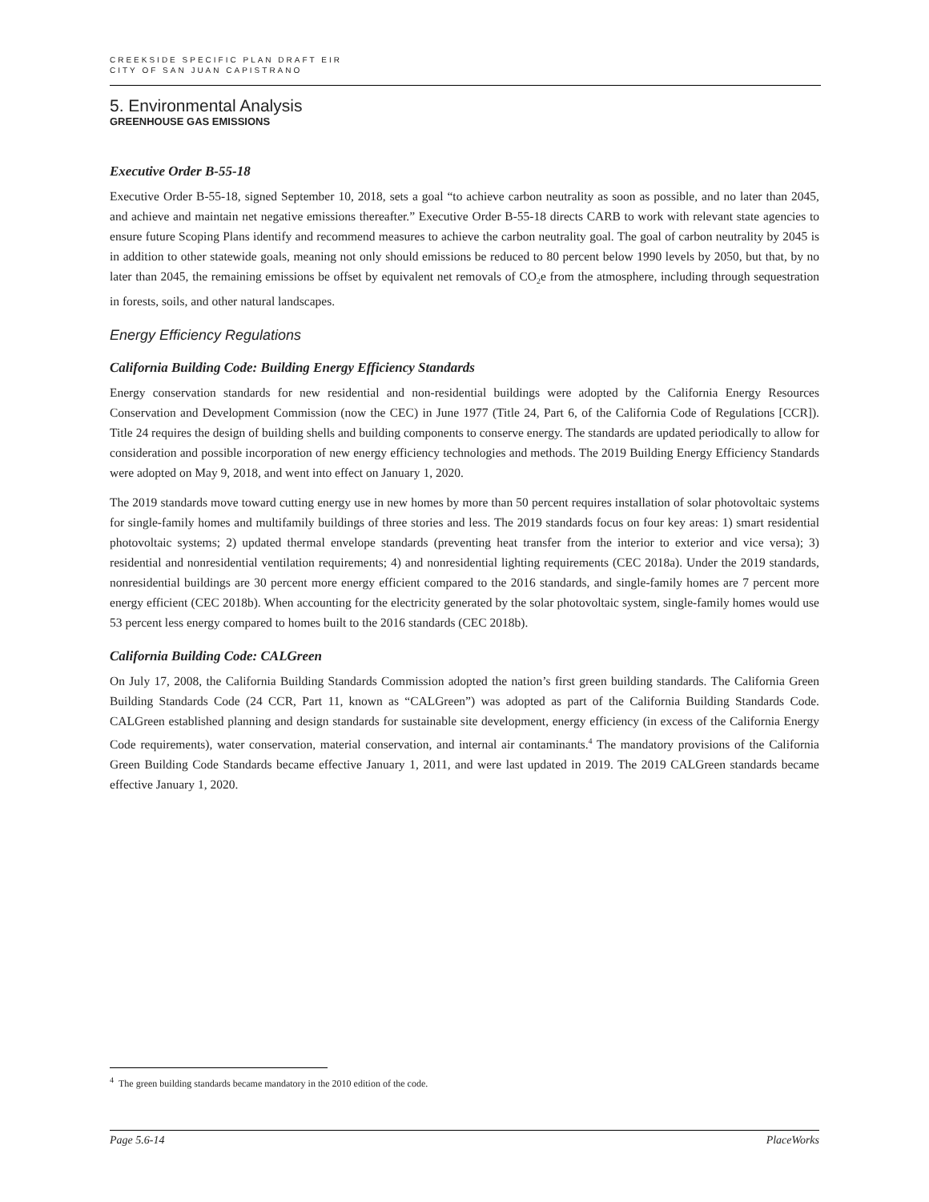CREEKSIDE SPECIFIC PLAN DRAFT EIR
CITY OF SAN JUAN CAPISTRANO
5. Environmental Analysis
GREENHOUSE GAS EMISSIONS
Executive Order B-55-18
Executive Order B-55-18, signed September 10, 2018, sets a goal “to achieve carbon neutrality as soon as possible, and no later than 2045, and achieve and maintain net negative emissions thereafter.” Executive Order B-55-18 directs CARB to work with relevant state agencies to ensure future Scoping Plans identify and recommend measures to achieve the carbon neutrality goal. The goal of carbon neutrality by 2045 is in addition to other statewide goals, meaning not only should emissions be reduced to 80 percent below 1990 levels by 2050, but that, by no later than 2045, the remaining emissions be offset by equivalent net removals of CO<sub>2</sub>e from the atmosphere, including through sequestration in forests, soils, and other natural landscapes.
Energy Efficiency Regulations
California Building Code: Building Energy Efficiency Standards
Energy conservation standards for new residential and non-residential buildings were adopted by the California Energy Resources Conservation and Development Commission (now the CEC) in June 1977 (Title 24, Part 6, of the California Code of Regulations [CCR]). Title 24 requires the design of building shells and building components to conserve energy. The standards are updated periodically to allow for consideration and possible incorporation of new energy efficiency technologies and methods. The 2019 Building Energy Efficiency Standards were adopted on May 9, 2018, and went into effect on January 1, 2020.
The 2019 standards move toward cutting energy use in new homes by more than 50 percent requires installation of solar photovoltaic systems for single-family homes and multifamily buildings of three stories and less. The 2019 standards focus on four key areas: 1) smart residential photovoltaic systems; 2) updated thermal envelope standards (preventing heat transfer from the interior to exterior and vice versa); 3) residential and nonresidential ventilation requirements; 4) and nonresidential lighting requirements (CEC 2018a). Under the 2019 standards, nonresidential buildings are 30 percent more energy efficient compared to the 2016 standards, and single-family homes are 7 percent more energy efficient (CEC 2018b). When accounting for the electricity generated by the solar photovoltaic system, single-family homes would use 53 percent less energy compared to homes built to the 2016 standards (CEC 2018b).
California Building Code: CALGreen
On July 17, 2008, the California Building Standards Commission adopted the nation’s first green building standards. The California Green Building Standards Code (24 CCR, Part 11, known as “CALGreen”) was adopted as part of the California Building Standards Code. CALGreen established planning and design standards for sustainable site development, energy efficiency (in excess of the California Energy Code requirements), water conservation, material conservation, and internal air contaminants.<sup>4</sup> The mandatory provisions of the California Green Building Code Standards became effective January 1, 2011, and were last updated in 2019. The 2019 CALGreen standards became effective January 1, 2020.
<sup>4</sup> The green building standards became mandatory in the 2010 edition of the code.
Page 5.6-14 PlaceWorks